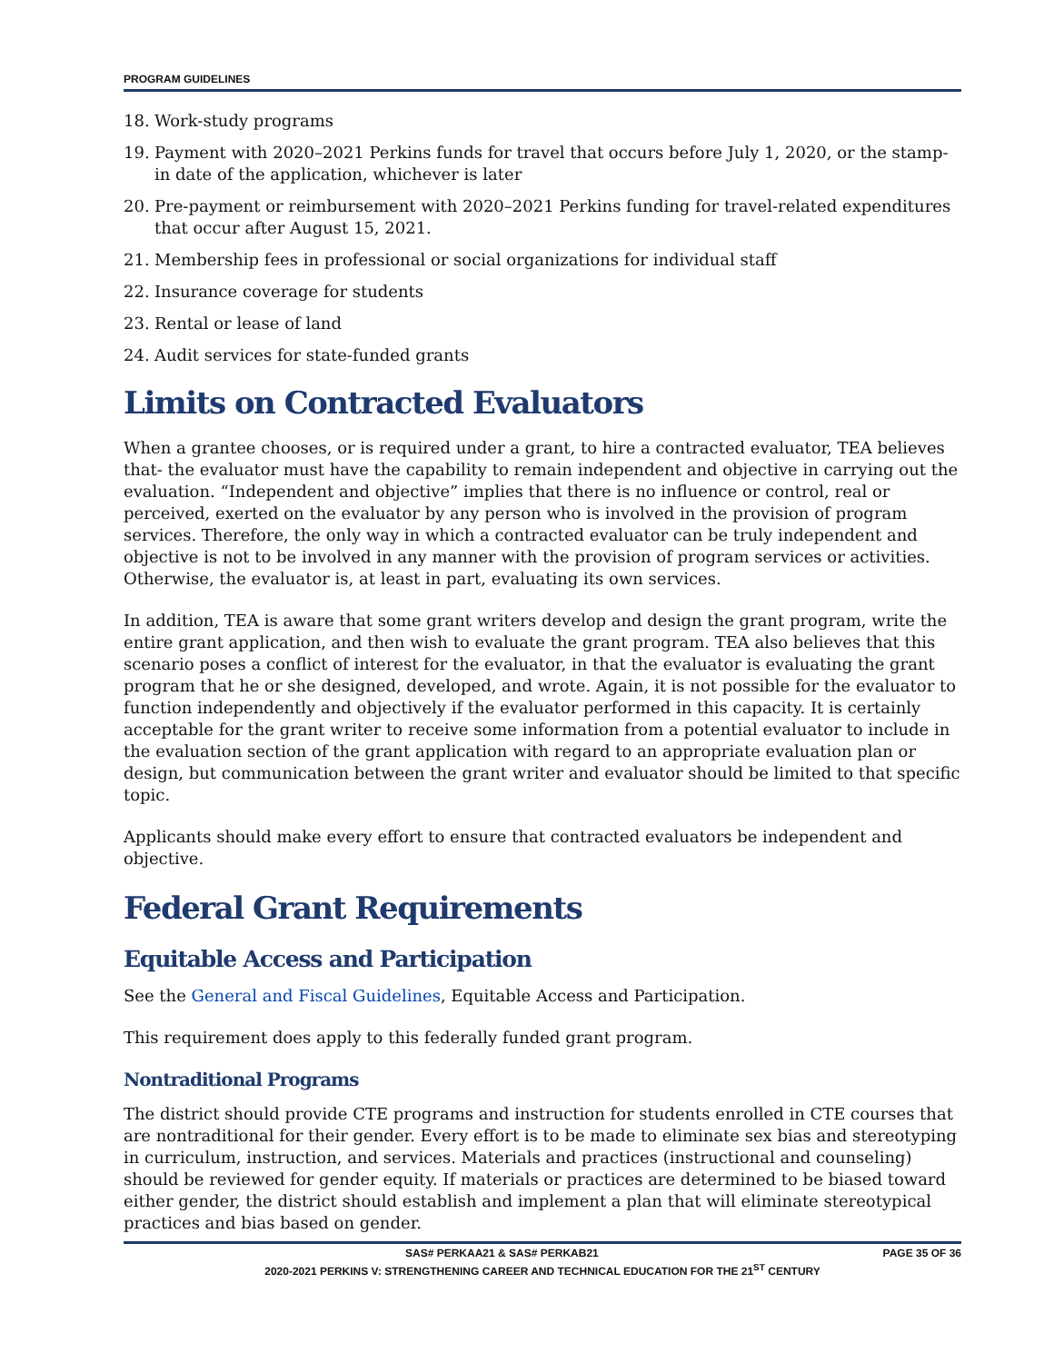PROGRAM GUIDELINES
18. Work-study programs
19. Payment with 2020–2021 Perkins funds for travel that occurs before July 1, 2020, or the stamp-in date of the application, whichever is later
20. Pre-payment or reimbursement with 2020–2021 Perkins funding for travel-related expenditures that occur after August 15, 2021.
21. Membership fees in professional or social organizations for individual staff
22. Insurance coverage for students
23. Rental or lease of land
24. Audit services for state-funded grants
Limits on Contracted Evaluators
When a grantee chooses, or is required under a grant, to hire a contracted evaluator, TEA believes that- the evaluator must have the capability to remain independent and objective in carrying out the evaluation. “Independent and objective” implies that there is no influence or control, real or perceived, exerted on the evaluator by any person who is involved in the provision of program services. Therefore, the only way in which a contracted evaluator can be truly independent and objective is not to be involved in any manner with the provision of program services or activities. Otherwise, the evaluator is, at least in part, evaluating its own services.
In addition, TEA is aware that some grant writers develop and design the grant program, write the entire grant application, and then wish to evaluate the grant program. TEA also believes that this scenario poses a conflict of interest for the evaluator, in that the evaluator is evaluating the grant program that he or she designed, developed, and wrote. Again, it is not possible for the evaluator to function independently and objectively if the evaluator performed in this capacity. It is certainly acceptable for the grant writer to receive some information from a potential evaluator to include in the evaluation section of the grant application with regard to an appropriate evaluation plan or design, but communication between the grant writer and evaluator should be limited to that specific topic.
Applicants should make every effort to ensure that contracted evaluators be independent and objective.
Federal Grant Requirements
Equitable Access and Participation
See the General and Fiscal Guidelines, Equitable Access and Participation.
This requirement does apply to this federally funded grant program.
Nontraditional Programs
The district should provide CTE programs and instruction for students enrolled in CTE courses that are nontraditional for their gender. Every effort is to be made to eliminate sex bias and stereotyping in curriculum, instruction, and services. Materials and practices (instructional and counseling) should be reviewed for gender equity. If materials or practices are determined to be biased toward either gender, the district should establish and implement a plan that will eliminate stereotypical practices and bias based on gender.
SAS# PERKAA21 & SAS# PERKAB21 PAGE 35 OF 36
2020-2021 PERKINS V: STRENGTHENING CAREER AND TECHNICAL EDUCATION FOR THE 21<sup>ST</sup> CENTURY